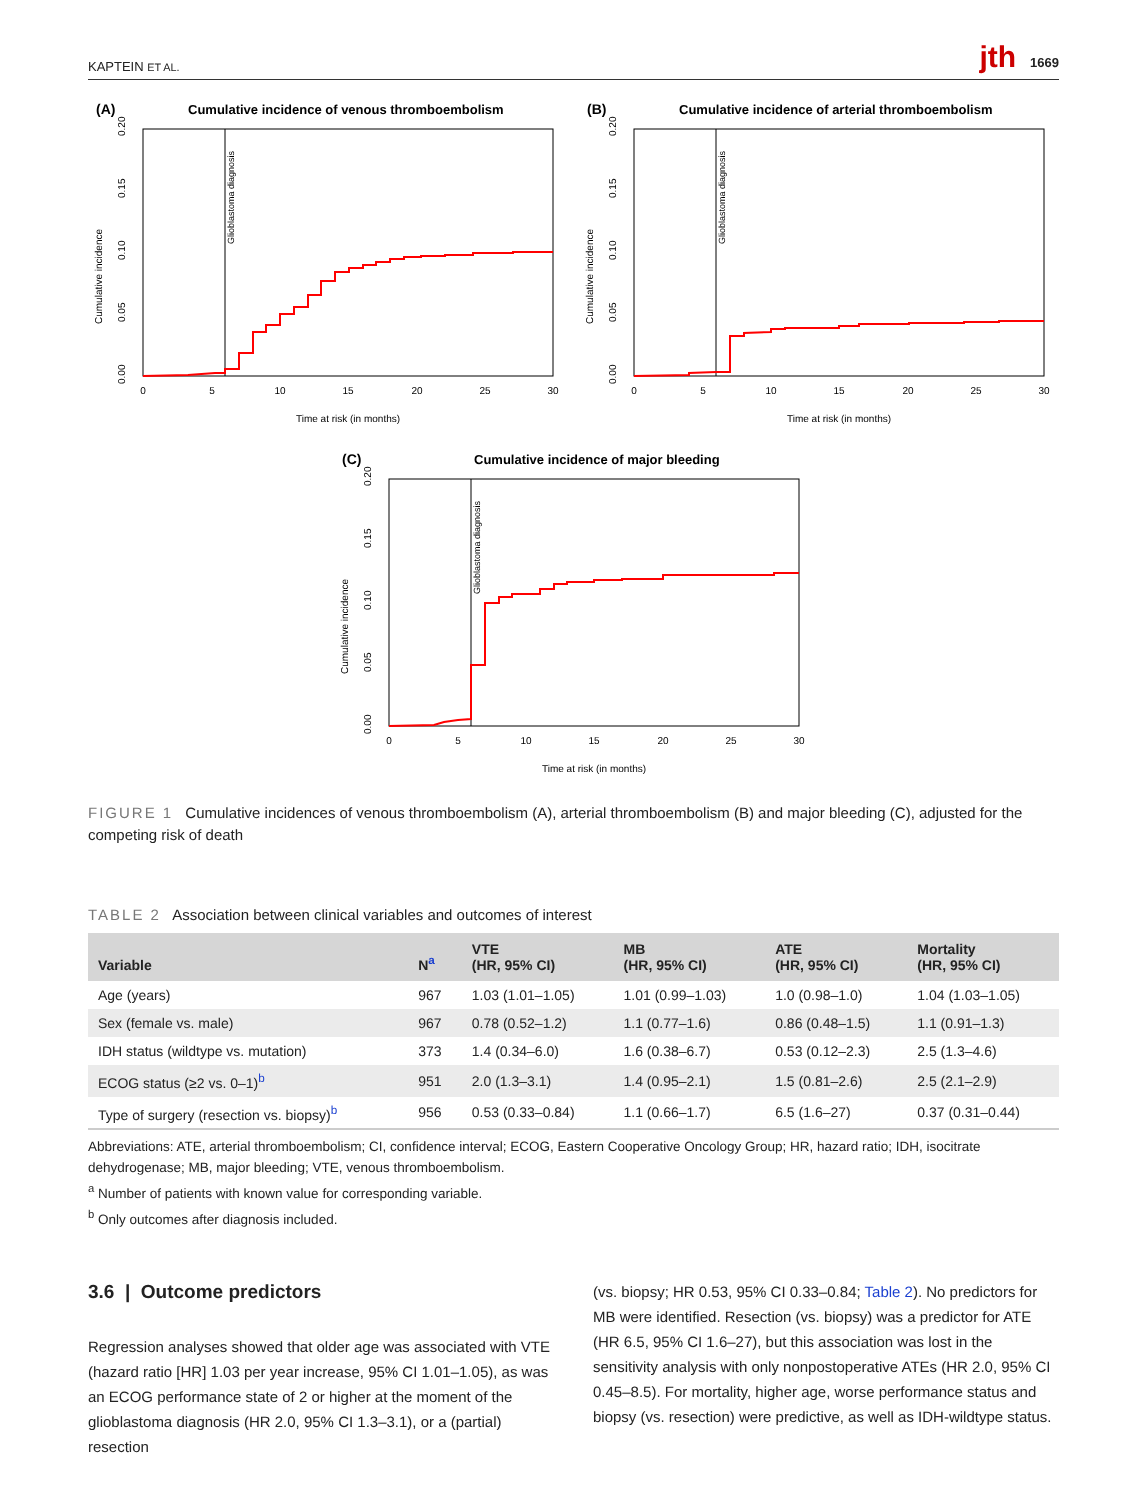KAPTEIN ET AL. jth 1669
(A)
Cumulative incidence of venous thromboembolism
Glioblastoma diagnosis
0
5
10
15
20
25
30
Time at risk (in months)
Cumulative incidence
0.00
0.05
0.10
0.15
0.20
(B)
Cumulative incidence of arterial thromboembolism
Glioblastoma diagnosis
0
5
10
15
20
25
30
Time at risk (in months)
Cumulative incidence
0.00
0.05
0.10
0.15
0.20
(C)
Cumulative incidence of major bleeding
Glioblastoma diagnosis
0
5
10
15
20
25
30
Time at risk (in months)
Cumulative incidence
0.00
0.05
0.10
0.15
0.20
FIGURE 1 Cumulative incidences of venous thromboembolism (A), arterial thromboembolism (B) and major bleeding (C), adjusted for the competing risk of death
TABLE 2 Association between clinical variables and outcomes of interest
| Variable | N<sup>a</sup> | VTE (HR, 95% CI) | MB (HR, 95% CI) | ATE (HR, 95% CI) | Mortality (HR, 95% CI) |
| --- | --- | --- | --- | --- | --- |
| Age (years) | 967 | 1.03 (1.01–1.05) | 1.01 (0.99–1.03) | 1.0 (0.98–1.0) | 1.04 (1.03–1.05) |
| Sex (female vs. male) | 967 | 0.78 (0.52–1.2) | 1.1 (0.77–1.6) | 0.86 (0.48–1.5) | 1.1 (0.91–1.3) |
| IDH status (wildtype vs. mutation) | 373 | 1.4 (0.34–6.0) | 1.6 (0.38–6.7) | 0.53 (0.12–2.3) | 2.5 (1.3–4.6) |
| ECOG status (≥2 vs. 0–1)<sup>b</sup> | 951 | 2.0 (1.3–3.1) | 1.4 (0.95–2.1) | 1.5 (0.81–2.6) | 2.5 (2.1–2.9) |
| Type of surgery (resection vs. biopsy)<sup>b</sup> | 956 | 0.53 (0.33–0.84) | 1.1 (0.66–1.7) | 6.5 (1.6–27) | 0.37 (0.31–0.44) |
Abbreviations: ATE, arterial thromboembolism; CI, confidence interval; ECOG, Eastern Cooperative Oncology Group; HR, hazard ratio; IDH, isocitrate dehydrogenase; MB, major bleeding; VTE, venous thromboembolism.
<sup>a</sup> Number of patients with known value for corresponding variable.
<sup>b</sup> Only outcomes after diagnosis included.
3.6 | Outcome predictors
Regression analyses showed that older age was associated with VTE (hazard ratio [HR] 1.03 per year increase, 95% CI 1.01–1.05), as was an ECOG performance state of 2 or higher at the moment of the glioblastoma diagnosis (HR 2.0, 95% CI 1.3–3.1), or a (partial) resection
(vs. biopsy; HR 0.53, 95% CI 0.33–0.84; Table 2). No predictors for MB were identified. Resection (vs. biopsy) was a predictor for ATE (HR 6.5, 95% CI 1.6–27), but this association was lost in the sensitivity analysis with only nonpostoperative ATEs (HR 2.0, 95% CI 0.45–8.5). For mortality, higher age, worse performance status and biopsy (vs. resection) were predictive, as well as IDH-wildtype status.